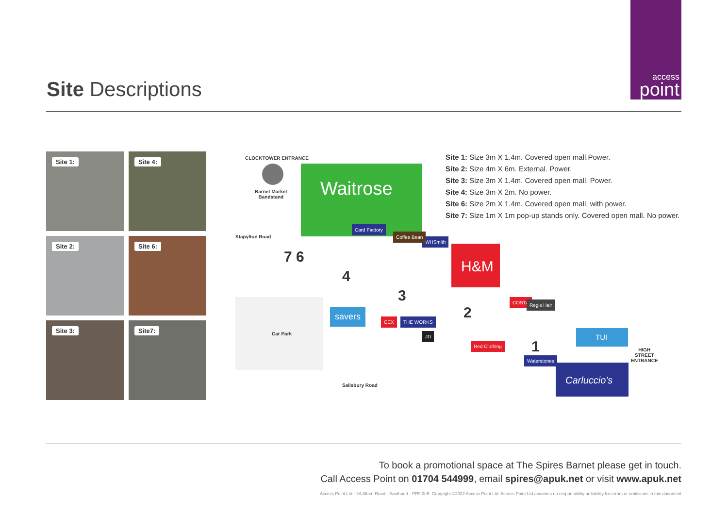access
point
Site Descriptions
Site 1:
Site 4:
Site 2:
Site 6:
Site 3:
Site7:
CLOCKTOWER ENTRANCE
Barnet Market
Bandstand
Waitrose
H&M
Stapylton Road
7 6
4
3
2
1
Car Park
savers
CEX THE WORKS
JD
COSTA Regis Hair
Red Clothing
Waterstones
TUI
Carluccio's
WHSmith
Coffee Bean
Card Factory
HIGH
STREET
ENTRANCE
Salisbury Road
Site 1: Size 3m X 1.4m. Covered open mall.Power.
Site 2: Size 4m X 6m. External. Power.
Site 3: Size 3m X 1.4m. Covered open mall. Power.
Site 4: Size 3m X 2m. No power.
Site 6: Size 2m X 1.4m. Covered open mall, with power.
Site 7: Size 1m X 1m pop-up stands only. Covered open mall. No power.
To book a promotional space at The Spires Barnet please get in touch.
Call Access Point on 01704 544999, email spires@apuk.net or visit www.apuk.net
Access Point Ltd - 2A Albert Road - Southport - PR9 0LE. Copyright ©2022 Access Point Ltd. Access Point Ltd assumes no responsibility or liability for errors or omissions in this document